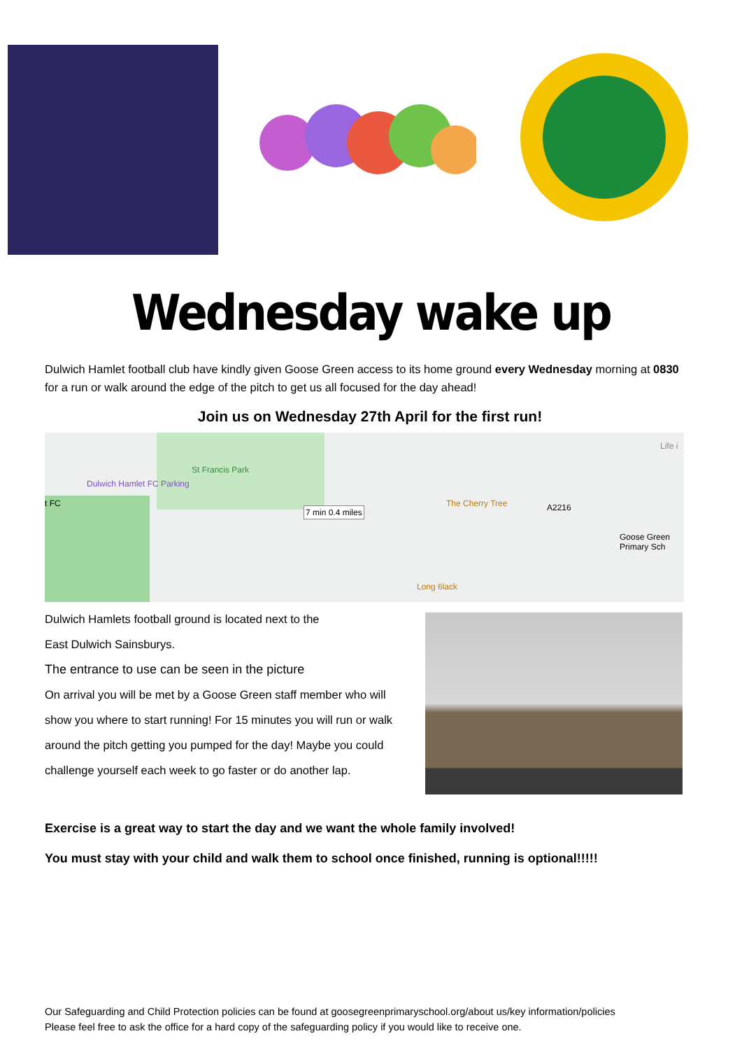Wednesday wake up
Dulwich Hamlet football club have kindly given Goose Green access to its home ground every Wednesday morning at 0830 for a run or walk around the edge of the pitch to get us all focused for the day ahead!
Join us on Wednesday 27th April for the first run!
Dulwich Hamlet FC Parking
St Francis Park
7 min 0.4 miles
The Cherry Tree A2216
Goose Green Primary Sch
Long 6lack
t FC
Life i
Dulwich Hamlets football ground is located next to the
East Dulwich Sainsburys.
The entrance to use can be seen in the picture
On arrival you will be met by a Goose Green staff member who will show you where to start running! For 15 minutes you will run or walk around the pitch getting you pumped for the day! Maybe you could challenge yourself each week to go faster or do another lap.
Exercise is a great way to start the day and we want the whole family involved!
You must stay with your child and walk them to school once finished, running is optional!!!!!
Our Safeguarding and Child Protection policies can be found at goosegreenprimaryschool.org/about us/key information/policies
Please feel free to ask the office for a hard copy of the safeguarding policy if you would like to receive one.